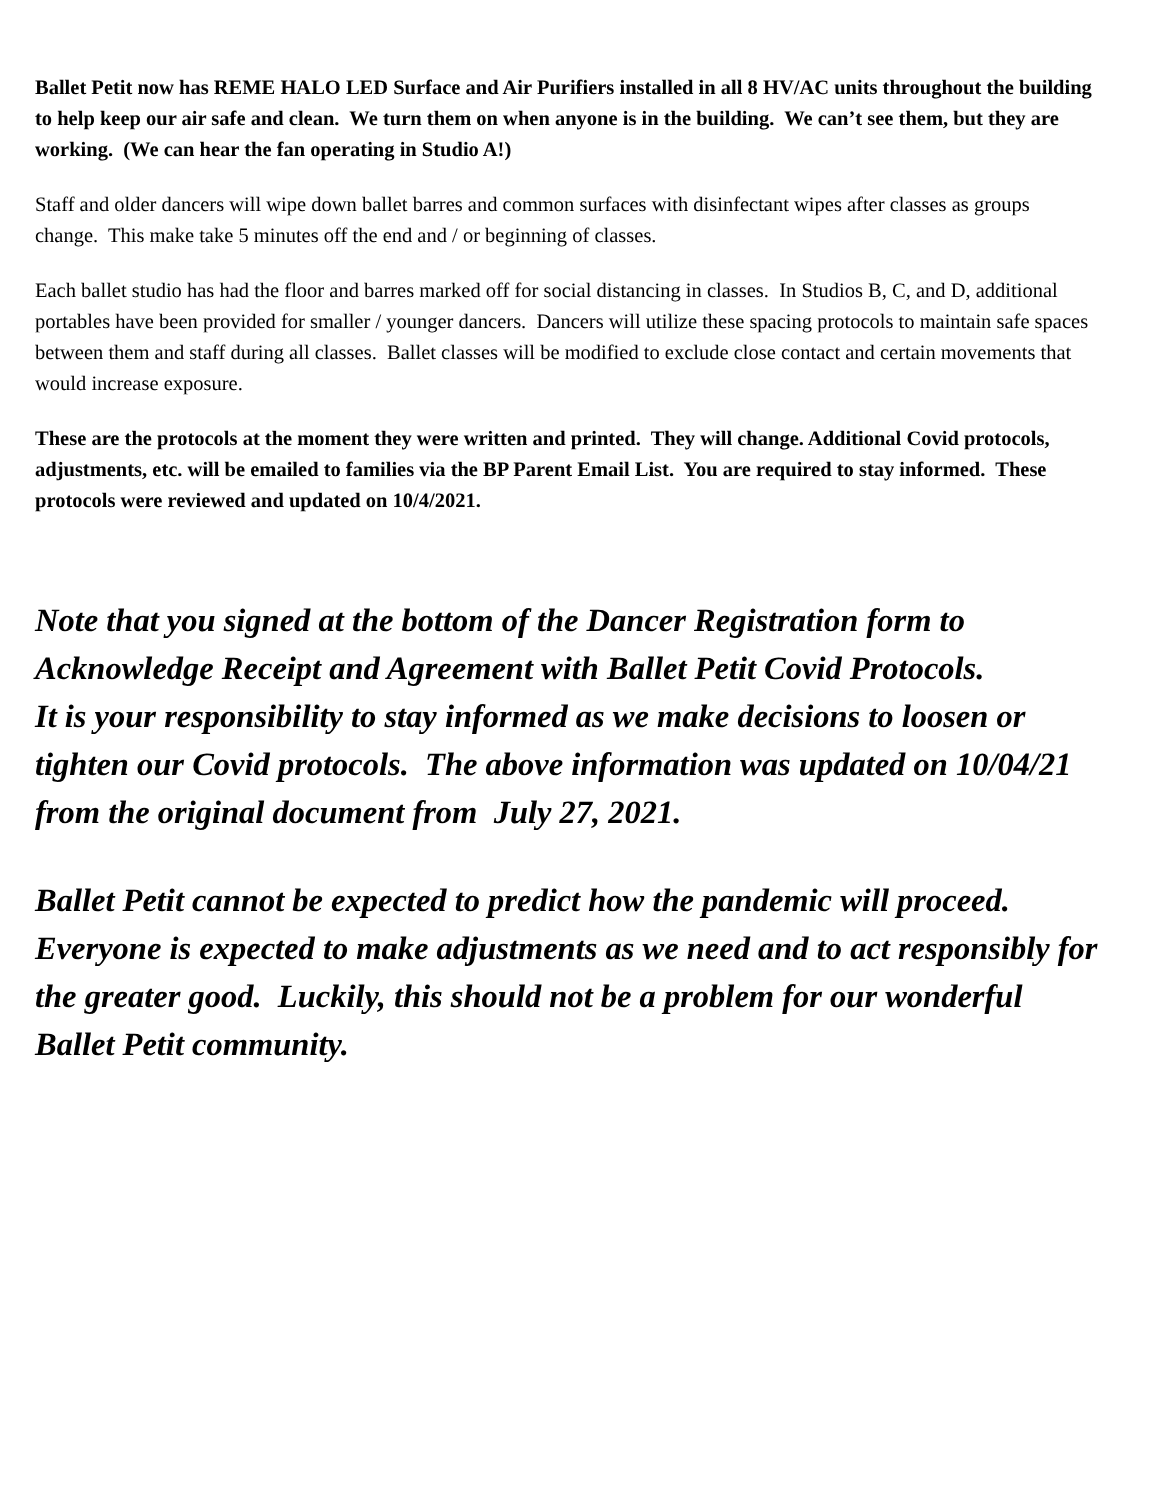Ballet Petit now has REME HALO LED Surface and Air Purifiers installed in all 8 HV/AC units throughout the building to help keep our air safe and clean. We turn them on when anyone is in the building. We can’t see them, but they are working. (We can hear the fan operating in Studio A!)
Staff and older dancers will wipe down ballet barres and common surfaces with disinfectant wipes after classes as groups change. This make take 5 minutes off the end and / or beginning of classes.
Each ballet studio has had the floor and barres marked off for social distancing in classes. In Studios B, C, and D, additional portables have been provided for smaller / younger dancers. Dancers will utilize these spacing protocols to maintain safe spaces between them and staff during all classes. Ballet classes will be modified to exclude close contact and certain movements that would increase exposure.
These are the protocols at the moment they were written and printed. They will change. Additional Covid protocols, adjustments, etc. will be emailed to families via the BP Parent Email List. You are required to stay informed. These protocols were reviewed and updated on 10/4/2021.
Note that you signed at the bottom of the Dancer Registration form to Acknowledge Receipt and Agreement with Ballet Petit Covid Protocols.
It is your responsibility to stay informed as we make decisions to loosen or tighten our Covid protocols. The above information was updated on 10/04/21 from the original document from July 27, 2021.
Ballet Petit cannot be expected to predict how the pandemic will proceed. Everyone is expected to make adjustments as we need and to act responsibly for the greater good. Luckily, this should not be a problem for our wonderful Ballet Petit community.